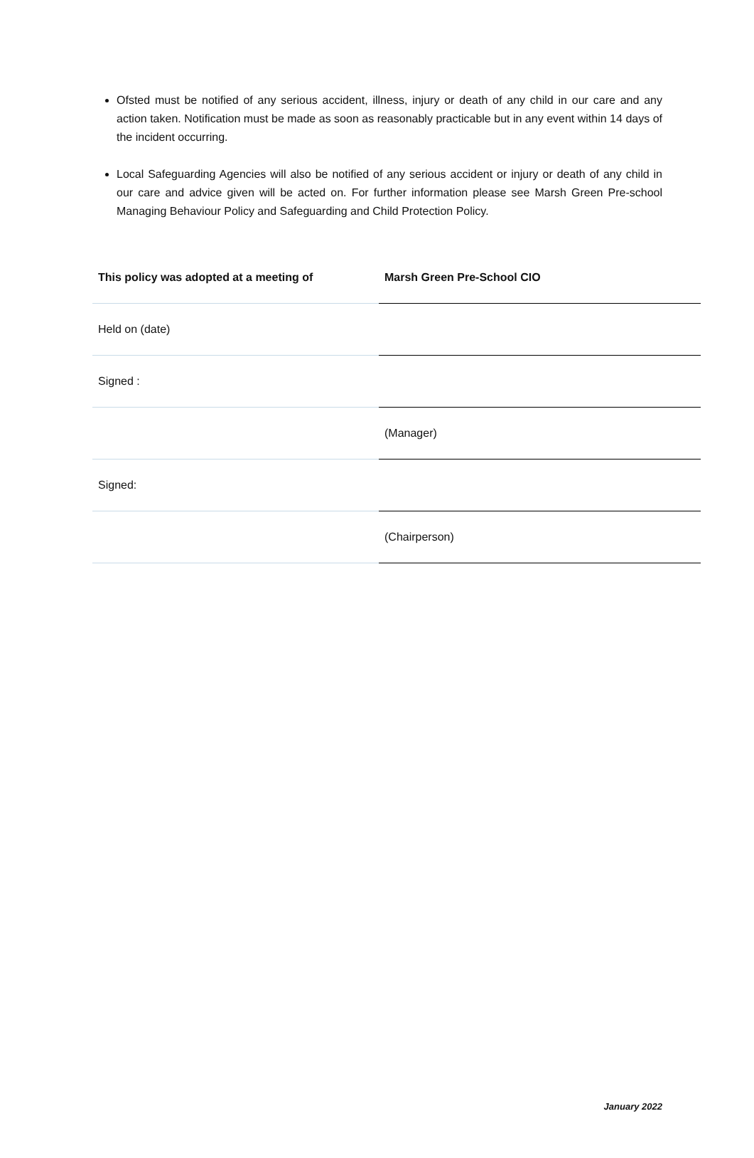Ofsted must be notified of any serious accident, illness, injury or death of any child in our care and any action taken. Notification must be made as soon as reasonably practicable but in any event within 14 days of the incident occurring.
Local Safeguarding Agencies will also be notified of any serious accident or injury or death of any child in our care and advice given will be acted on. For further information please see Marsh Green Pre-school Managing Behaviour Policy and Safeguarding and Child Protection Policy.
| This policy was adopted at a meeting of | Marsh Green Pre-School CIO |
| Held on (date) | |
| Signed : | |
| | (Manager) |
| Signed: | |
| | (Chairperson) |
January 2022